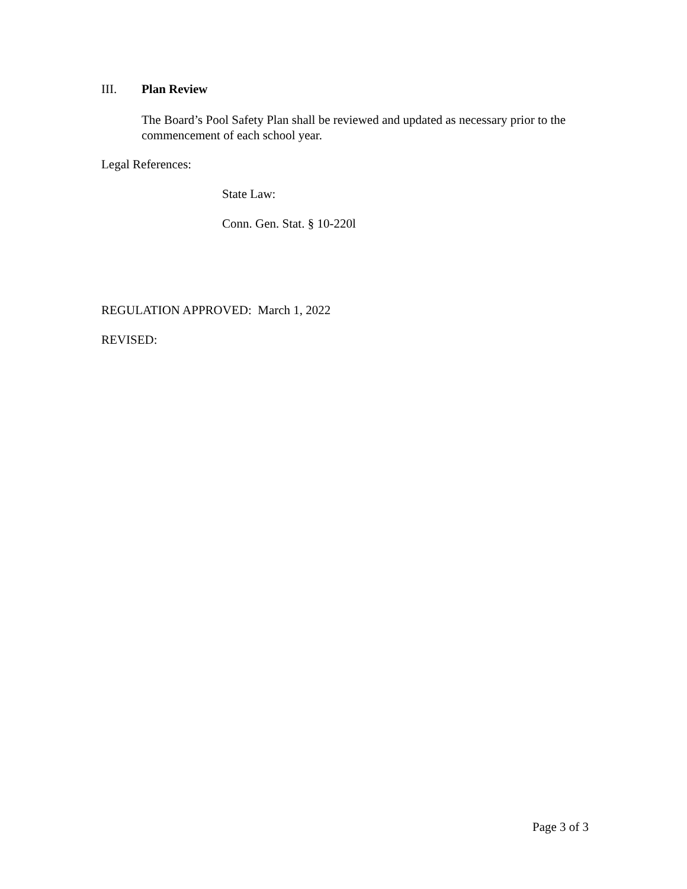III. Plan Review
The Board’s Pool Safety Plan shall be reviewed and updated as necessary prior to the commencement of each school year.
Legal References:
State Law:
Conn. Gen. Stat. § 10-220l
REGULATION APPROVED: March 1, 2022
REVISED:
Page 3 of 3